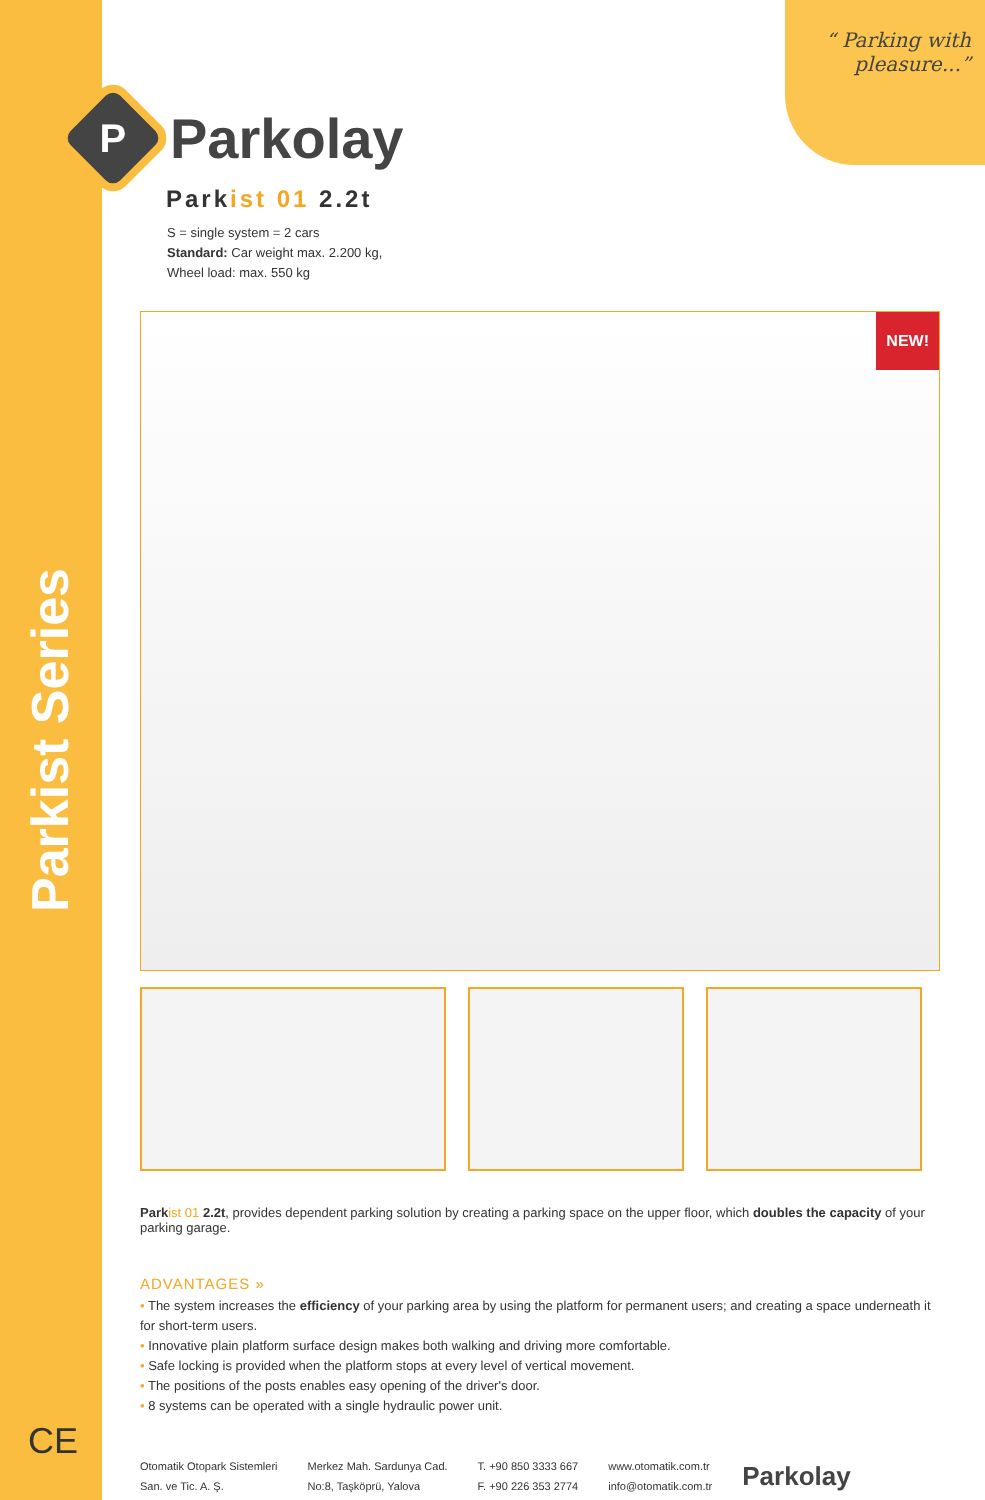Parkist Series
CE
“ Parking with pleasure...”
P
Parkolay
Parkist 01 2.2t
S = single system = 2 cars
Standard: Car weight max. 2.200 kg,
Wheel load: max. 550 kg
NEW!
Park ist 01 2.2t, provides dependent parking solution by creating a parking space on the upper floor, which doubles the capacity of your parking garage.
ADVANTAGES »
• The system increases the efficiency of your parking area by using the platform for permanent users; and creating a space underneath it for short-term users.
• Innovative plain platform surface design makes both walking and driving more comfortable.
• Safe locking is provided when the platform stops at every level of vertical movement.
• The positions of the posts enables easy opening of the driver's door.
• 8 systems can be operated with a single hydraulic power unit.
Otomatik Otopark Sistemleri
San. ve Tic. A. Ş.
Merkez Mah. Sardunya Cad.
No:8, Taşköprü, Yalova
T. +90 850 3333 667
F. +90 226 353 2774
www.otomatik.com.tr
info@otomatik.com.tr
Parkolay